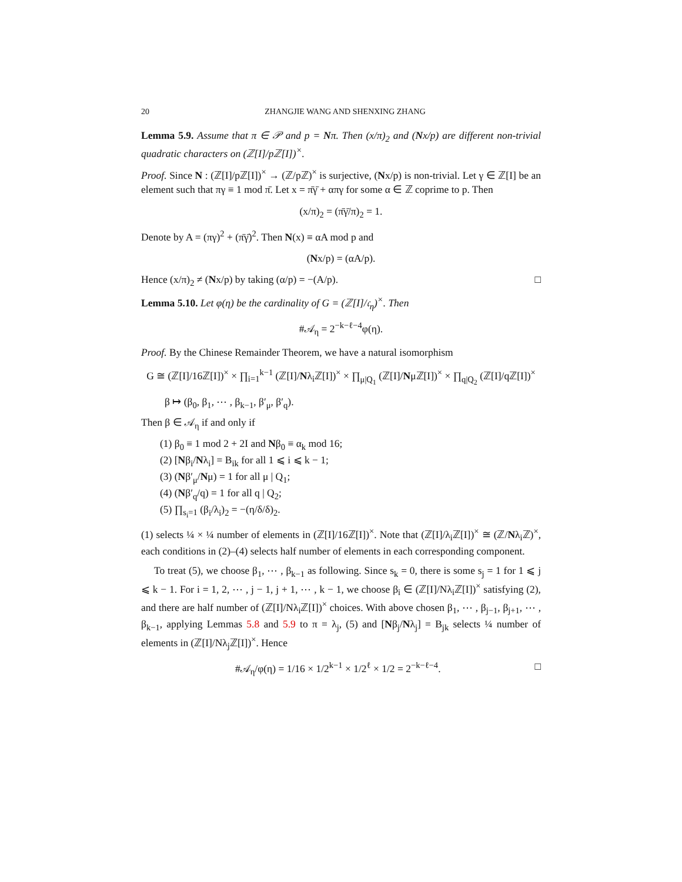20 ZHANGJIE WANG AND SHENXING ZHANG
Lemma 5.9. Assume that π ∈ 𝒫 and p = Nπ. Then (x/π)<sub>2</sub> and (Nx/p) are different non-trivial quadratic characters on (ℤ[I]/pℤ[I])<sup>×</sup>.
Proof. Since N : (ℤ[I]/pℤ[I])<sup>×</sup> → (ℤ/pℤ)<sup>×</sup> is surjective, (Nx/p) is non-trivial. Let γ ∈ ℤ[I] be an element such that πγ ≡ 1 mod π̄. Let x = π̄γ̄ + απγ for some α ∈ ℤ coprime to p. Then
(x/π)<sub>2</sub> = (π̄γ̄/π)<sub>2</sub> = 1.
Denote by A = (πγ)<sup>2</sup> + (π̄γ̄)<sup>2</sup>. Then N(x) ≡ αA mod p and
(Nx/p) = (αA/p).
Hence (x/π)<sub>2</sub> ≠ (Nx/p) by taking (α/p) = −(A/p). □
Lemma 5.10. Let φ(η) be the cardinality of G = (ℤ[I]/𝔠<sub>η</sub>)<sup>×</sup>. Then
#𝒜<sub>η</sub> = 2<sup>−k−ℓ−4</sup>φ(η).
Proof. By the Chinese Remainder Theorem, we have a natural isomorphism
G ≅ (ℤ[I]/16ℤ[I])<sup>×</sup> × ∏<sub>i=1</sub><sup>k−1</sup> (ℤ[I]/Nλ<sub>i</sub>ℤ[I])<sup>×</sup> × ∏<sub>μ|Q<sub>1</sub></sub> (ℤ[I]/Nμℤ[I])<sup>×</sup> × ∏<sub>q|Q<sub>2</sub></sub> (ℤ[I]/qℤ[I])<sup>×</sup>
β ↦ (β<sub>0</sub>, β<sub>1</sub>, ⋯ , β<sub>k−1</sub>, β′<sub>μ</sub>, β′<sub>q</sub>).
Then β ∈ 𝒜<sub>η</sub> if and only if
(1) β<sub>0</sub> ≡ 1 mod 2 + 2I and Nβ<sub>0</sub> ≡ α<sub>k</sub> mod 16;
(2) [Nβ<sub>i</sub>/Nλ<sub>i</sub>] = B<sub>ik</sub> for all 1 ⩽ i ⩽ k − 1;
(3) (Nβ′<sub>μ</sub>/Nμ) = 1 for all μ | Q<sub>1</sub>;
(4) (Nβ′<sub>q</sub>/q) = 1 for all q | Q<sub>2</sub>;
(5) ∏<sub>s<sub>i</sub>=1</sub> (β<sub>i</sub>/λ<sub>i</sub>)<sub>2</sub> = −(η/δ/δ)<sub>2</sub>.
(1) selects ¼ × ¼ number of elements in (ℤ[I]/16ℤ[I])<sup>×</sup>. Note that (ℤ[I]/λ<sub>i</sub>ℤ[I])<sup>×</sup> ≅ (ℤ/Nλ<sub>i</sub>ℤ)<sup>×</sup>, each conditions in (2)–(4) selects half number of elements in each corresponding component.
To treat (5), we choose β<sub>1</sub>, ⋯ , β<sub>k−1</sub> as following. Since s<sub>k</sub> = 0, there is some s<sub>j</sub> = 1 for 1 ⩽ j ⩽ k − 1. For i = 1, 2, ⋯ , j − 1, j + 1, ⋯ , k − 1, we choose β<sub>i</sub> ∈ (ℤ[I]/Nλ<sub>i</sub>ℤ[I])<sup>×</sup> satisfying (2), and there are half number of (ℤ[I]/Nλ<sub>i</sub>ℤ[I])<sup>×</sup> choices. With above chosen β<sub>1</sub>, ⋯ , β<sub>j−1</sub>, β<sub>j+1</sub>, ⋯ , β<sub>k−1</sub>, applying Lemmas 5.8 and 5.9 to π = λ<sub>j</sub>, (5) and [Nβ<sub>j</sub>/Nλ<sub>j</sub>] = B<sub>jk</sub> selects ¼ number of elements in (ℤ[I]/Nλ<sub>j</sub>ℤ[I])<sup>×</sup>. Hence
#𝒜<sub>η</sub>/φ(η) = 1/16 × 1/2<sup>k−1</sup> × 1/2<sup>ℓ</sup> × 1/2 = 2<sup>−k−ℓ−4</sup>. □